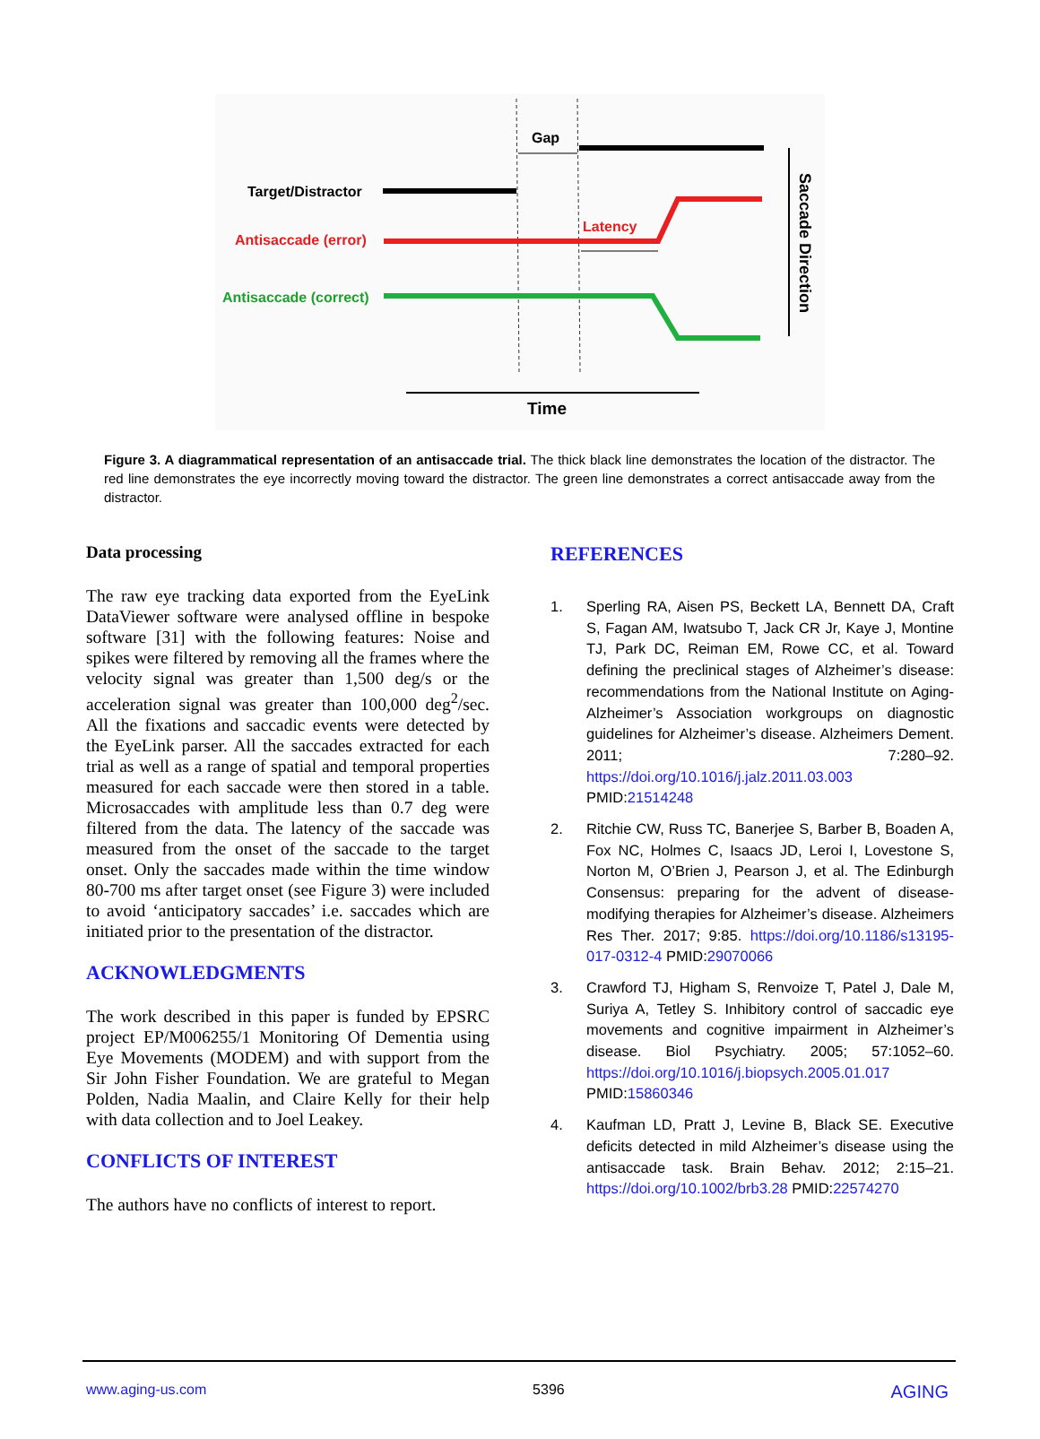Gap
Target/Distractor
Antisaccade (error)
Latency
Antisaccade (correct)
Saccade Direction
Time
Figure 3. A diagrammatical representation of an antisaccade trial. The thick black line demonstrates the location of the distractor. The red line demonstrates the eye incorrectly moving toward the distractor. The green line demonstrates a correct antisaccade away from the distractor.
Data processing
The raw eye tracking data exported from the EyeLink DataViewer software were analysed offline in bespoke software [31] with the following features: Noise and spikes were filtered by removing all the frames where the velocity signal was greater than 1,500 deg/s or the acceleration signal was greater than 100,000 deg<sup>2</sup>/sec. All the fixations and saccadic events were detected by the EyeLink parser. All the saccades extracted for each trial as well as a range of spatial and temporal properties measured for each saccade were then stored in a table. Microsaccades with amplitude less than 0.7 deg were filtered from the data. The latency of the saccade was measured from the onset of the saccade to the target onset. Only the saccades made within the time window 80-700 ms after target onset (see Figure 3) were included to avoid ‘anticipatory saccades’ i.e. saccades which are initiated prior to the presentation of the distractor.
ACKNOWLEDGMENTS
The work described in this paper is funded by EPSRC project EP/M006255/1 Monitoring Of Dementia using Eye Movements (MODEM) and with support from the Sir John Fisher Foundation. We are grateful to Megan Polden, Nadia Maalin, and Claire Kelly for their help with data collection and to Joel Leakey.
CONFLICTS OF INTEREST
The authors have no conflicts of interest to report.
REFERENCES
1. Sperling RA, Aisen PS, Beckett LA, Bennett DA, Craft S, Fagan AM, Iwatsubo T, Jack CR Jr, Kaye J, Montine TJ, Park DC, Reiman EM, Rowe CC, et al. Toward defining the preclinical stages of Alzheimer’s disease: recommendations from the National Institute on Aging-Alzheimer’s Association workgroups on diagnostic guidelines for Alzheimer’s disease. Alzheimers Dement. 2011; 7:280–92. https://doi.org/10.1016/j.jalz.2011.03.003 PMID:21514248
2. Ritchie CW, Russ TC, Banerjee S, Barber B, Boaden A, Fox NC, Holmes C, Isaacs JD, Leroi I, Lovestone S, Norton M, O’Brien J, Pearson J, et al. The Edinburgh Consensus: preparing for the advent of disease-modifying therapies for Alzheimer’s disease. Alzheimers Res Ther. 2017; 9:85. https://doi.org/10.1186/s13195-017-0312-4 PMID:29070066
3. Crawford TJ, Higham S, Renvoize T, Patel J, Dale M, Suriya A, Tetley S. Inhibitory control of saccadic eye movements and cognitive impairment in Alzheimer’s disease. Biol Psychiatry. 2005; 57:1052–60. https://doi.org/10.1016/j.biopsych.2005.01.017 PMID:15860346
4. Kaufman LD, Pratt J, Levine B, Black SE. Executive deficits detected in mild Alzheimer’s disease using the antisaccade task. Brain Behav. 2012; 2:15–21. https://doi.org/10.1002/brb3.28 PMID:22574270
www.aging-us.com 5396 AGING